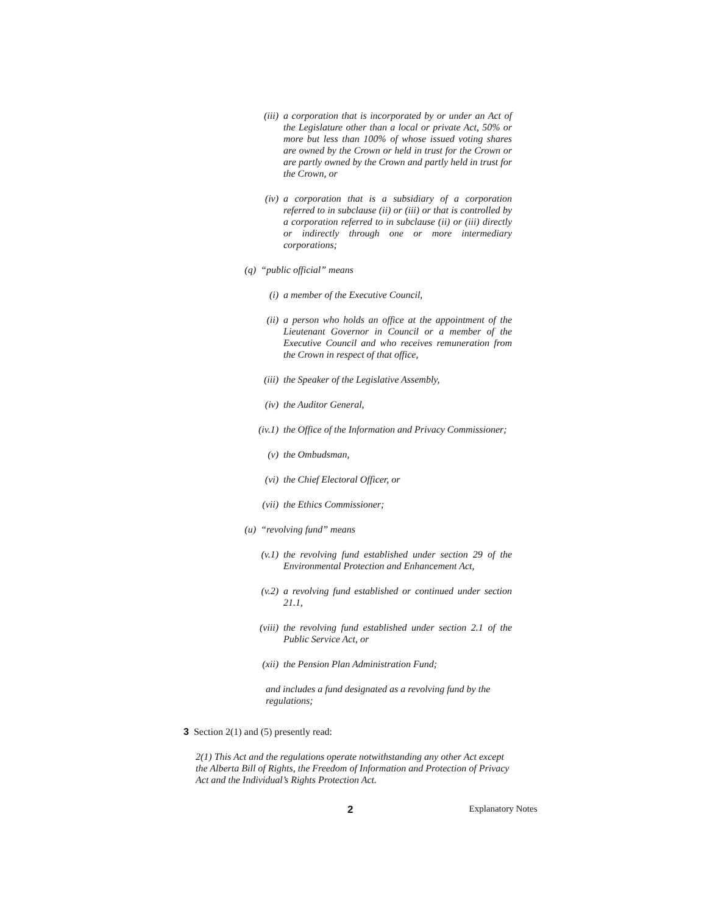(iii) a corporation that is incorporated by or under an Act of the Legislature other than a local or private Act, 50% or more but less than 100% of whose issued voting shares are owned by the Crown or held in trust for the Crown or are partly owned by the Crown and partly held in trust for the Crown, or
(iv) a corporation that is a subsidiary of a corporation referred to in subclause (ii) or (iii) or that is controlled by a corporation referred to in subclause (ii) or (iii) directly or indirectly through one or more intermediary corporations;
(q) “public official” means
(i) a member of the Executive Council,
(ii) a person who holds an office at the appointment of the Lieutenant Governor in Council or a member of the Executive Council and who receives remuneration from the Crown in respect of that office,
(iii) the Speaker of the Legislative Assembly,
(iv) the Auditor General,
(iv.1) the Office of the Information and Privacy Commissioner;
(v) the Ombudsman,
(vi) the Chief Electoral Officer, or
(vii) the Ethics Commissioner;
(u) “revolving fund” means
(v.1) the revolving fund established under section 29 of the Environmental Protection and Enhancement Act,
(v.2) a revolving fund established or continued under section 21.1,
(viii) the revolving fund established under section 2.1 of the Public Service Act, or
(xii) the Pension Plan Administration Fund;
and includes a fund designated as a revolving fund by the regulations;
3 Section 2(1) and (5) presently read:
2(1) This Act and the regulations operate notwithstanding any other Act except the Alberta Bill of Rights, the Freedom of Information and Protection of Privacy Act and the Individual’s Rights Protection Act.
2 Explanatory Notes